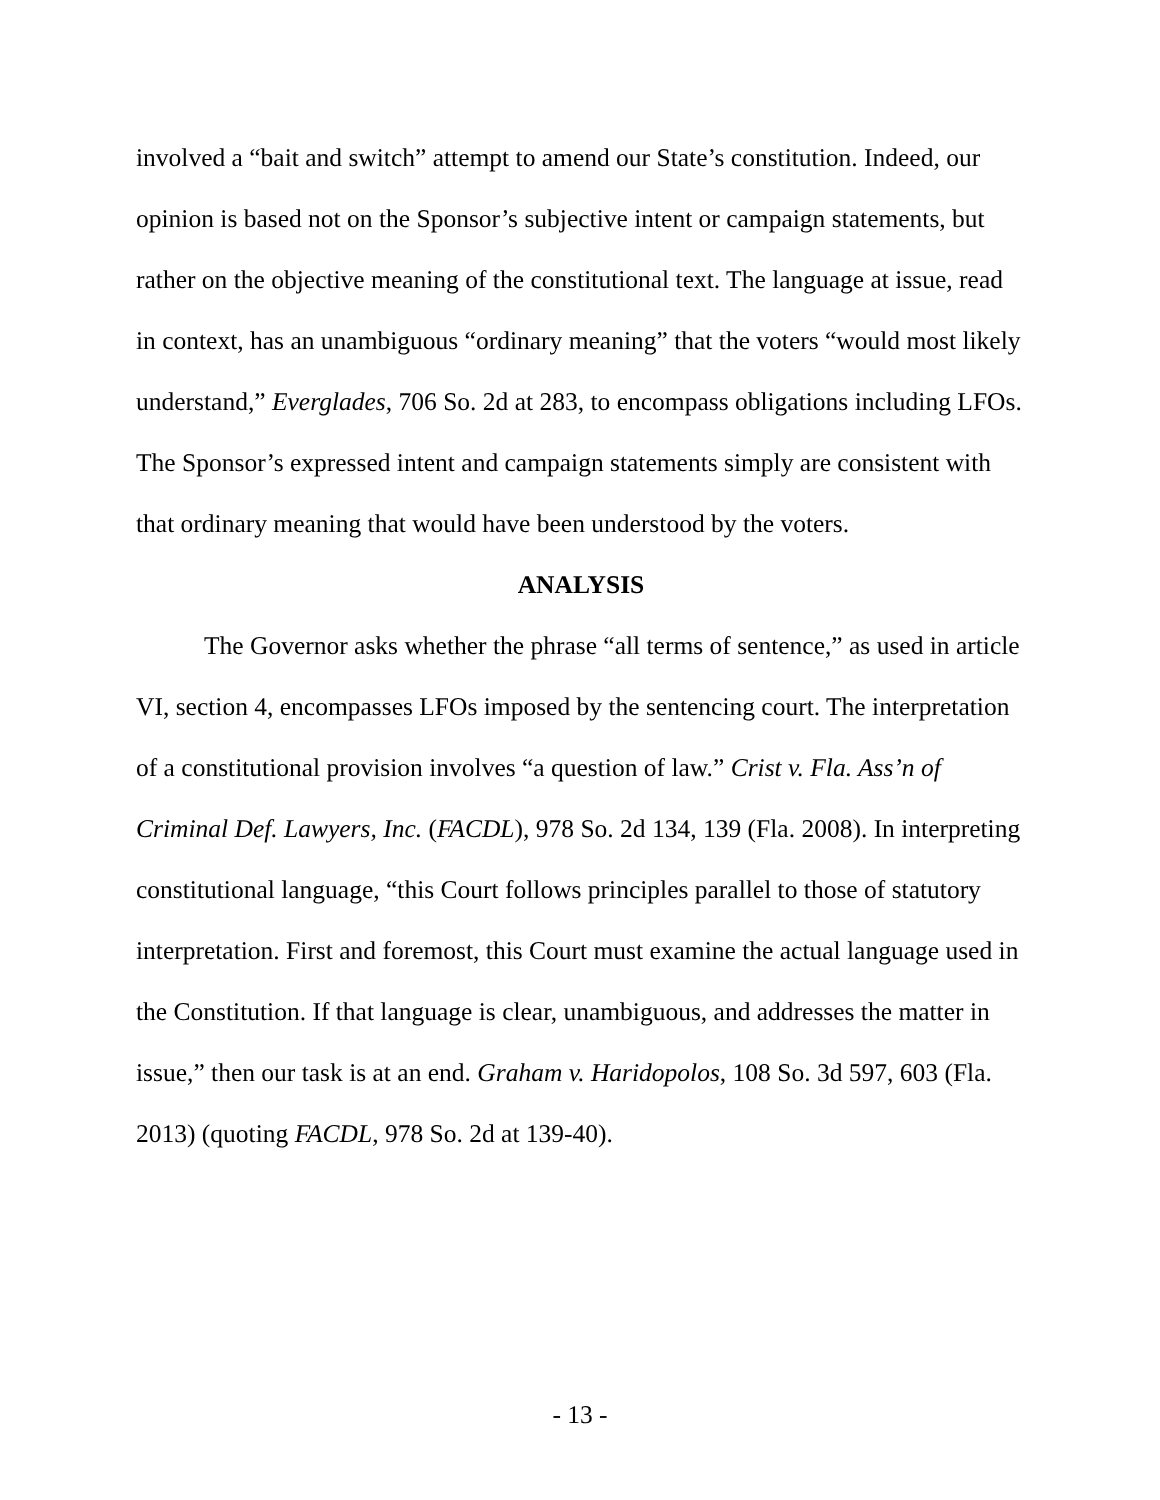involved a “bait and switch” attempt to amend our State’s constitution. Indeed, our opinion is based not on the Sponsor’s subjective intent or campaign statements, but rather on the objective meaning of the constitutional text. The language at issue, read in context, has an unambiguous “ordinary meaning” that the voters “would most likely understand,” Everglades, 706 So. 2d at 283, to encompass obligations including LFOs. The Sponsor’s expressed intent and campaign statements simply are consistent with that ordinary meaning that would have been understood by the voters.
ANALYSIS
The Governor asks whether the phrase “all terms of sentence,” as used in article VI, section 4, encompasses LFOs imposed by the sentencing court. The interpretation of a constitutional provision involves “a question of law.” Crist v. Fla. Ass’n of Criminal Def. Lawyers, Inc. (FACDL), 978 So. 2d 134, 139 (Fla. 2008). In interpreting constitutional language, “this Court follows principles parallel to those of statutory interpretation. First and foremost, this Court must examine the actual language used in the Constitution. If that language is clear, unambiguous, and addresses the matter in issue,” then our task is at an end. Graham v. Haridopolos, 108 So. 3d 597, 603 (Fla. 2013) (quoting FACDL, 978 So. 2d at 139-40).
- 13 -